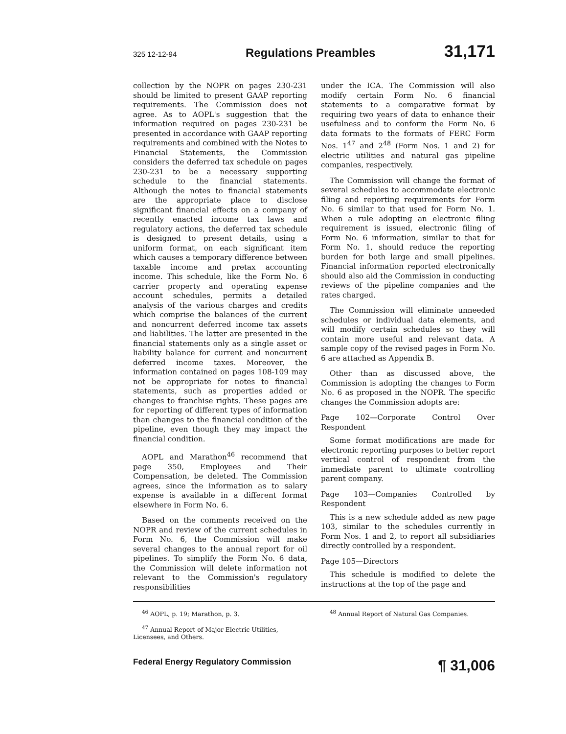325 12-12-94 Regulations Preambles 31,171
collection by the NOPR on pages 230-231 should be limited to present GAAP reporting requirements. The Commission does not agree. As to AOPL's suggestion that the information required on pages 230-231 be presented in accordance with GAAP reporting requirements and combined with the Notes to Financial Statements, the Commission considers the deferred tax schedule on pages 230-231 to be a necessary supporting schedule to the financial statements. Although the notes to financial statements are the appropriate place to disclose significant financial effects on a company of recently enacted income tax laws and regulatory actions, the deferred tax schedule is designed to present details, using a uniform format, on each significant item which causes a temporary difference between taxable income and pretax accounting income. This schedule, like the Form No. 6 carrier property and operating expense account schedules, permits a detailed analysis of the various charges and credits which comprise the balances of the current and noncurrent deferred income tax assets and liabilities. The latter are presented in the financial statements only as a single asset or liability balance for current and noncurrent deferred income taxes. Moreover, the information contained on pages 108-109 may not be appropriate for notes to financial statements, such as properties added or changes to franchise rights. These pages are for reporting of different types of information than changes to the financial condition of the pipeline, even though they may impact the financial condition.
AOPL and Marathon<sup>46</sup> recommend that page 350, Employees and Their Compensation, be deleted. The Commission agrees, since the information as to salary expense is available in a different format elsewhere in Form No. 6.
Based on the comments received on the NOPR and review of the current schedules in Form No. 6, the Commission will make several changes to the annual report for oil pipelines. To simplify the Form No. 6 data, the Commission will delete information not relevant to the Commission's regulatory responsibilities
under the ICA. The Commission will also modify certain Form No. 6 financial statements to a comparative format by requiring two years of data to enhance their usefulness and to conform the Form No. 6 data formats to the formats of FERC Form Nos. 1<sup>47</sup> and 2<sup>48</sup> (Form Nos. 1 and 2) for electric utilities and natural gas pipeline companies, respectively.
The Commission will change the format of several schedules to accommodate electronic filing and reporting requirements for Form No. 6 similar to that used for Form No. 1. When a rule adopting an electronic filing requirement is issued, electronic filing of Form No. 6 information, similar to that for Form No. 1, should reduce the reporting burden for both large and small pipelines. Financial information reported electronically should also aid the Commission in conducting reviews of the pipeline companies and the rates charged.
The Commission will eliminate unneeded schedules or individual data elements, and will modify certain schedules so they will contain more useful and relevant data. A sample copy of the revised pages in Form No. 6 are attached as Appendix B.
Other than as discussed above, the Commission is adopting the changes to Form No. 6 as proposed in the NOPR. The specific changes the Commission adopts are:
Page 102—Corporate Control Over Respondent
Some format modifications are made for electronic reporting purposes to better report vertical control of respondent from the immediate parent to ultimate controlling parent company.
Page 103—Companies Controlled by Respondent
This is a new schedule added as new page 103, similar to the schedules currently in Form Nos. 1 and 2, to report all subsidiaries directly controlled by a respondent.
Page 105—Directors
This schedule is modified to delete the instructions at the top of the page and
<sup>46</sup> AOPL, p. 19; Marathon, p. 3.
<sup>47</sup> Annual Report of Major Electric Utilities, Licensees, and Others.
<sup>48</sup> Annual Report of Natural Gas Companies.
Federal Energy Regulatory Commission ¶ 31,006